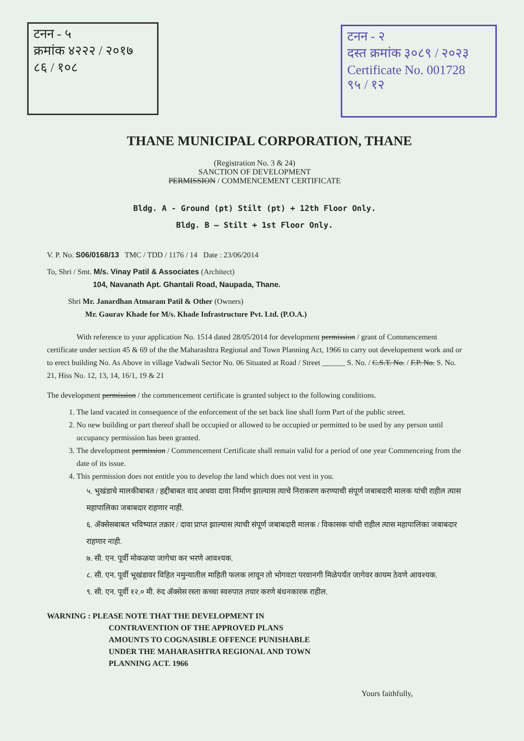टनन - ५
क्रमांक ४२२२ / २०१७
८६ / १०८
टनन - २
दस्त क्रमांक ३०८९ / २०२३
Certificate No. 001728
९५ / १२
THANE MUNICIPAL CORPORATION, THANE
(Registration No. 3 & 24)
SANCTION OF DEVELOPMENT
PERMISSION / COMMENCEMENT CERTIFICATE
Bldg. A - Ground (pt) Stilt (pt) + 12th Floor Only.
Bldg. B – Stilt + 1st Floor Only.
V. P. No. S06/0168/13 TMC / TDD / 1176 / 14 Date : 23/06/2014
To, Shri / Smt. M/s. Vinay Patil & Associates (Architect)
104, Navanath Apt. Ghantali Road, Naupada, Thane.
Shri Mr. Janardhan Atmaram Patil & Other (Owners)
Mr. Gaurav Khade for M/s. Khade Infrastructure Pvt. Ltd. (P.O.A.)
With reference to your application No. 1514 dated 28/05/2014 for development permission / grant of Commencement certificate under section 45 & 69 of the the Maharashtra Regional and Town Planning Act, 1966 to carry out developement work and or to erect building No. As Above in village Vadwali Sector No. 06 Situated at Road / Street ______ S. No. / C.S.T. No. / F.P. No. S. No. 21, Hiss No. 12, 13, 14, 16/1, 19 & 21
The development permission / the commencement certificate is granted subject to the following conditions.
1. The land vacated in consequence of the enforcement of the set back line shall form Part of the public street.
2. No new building or part thereof shall be occupied or allowed to be occupied or permitted to be used by any person until occupancy permission has been granted.
3. The development permission / Commencement Certificate shall remain valid for a period of one year Commenceing from the date of its issue.
4. This permission does not entitle you to develop the land which does not vest in you.
५. भुखंडाचे मालकीबाबत / हद्दीबाबत वाद अथवा दावा निर्माण झाल्यास त्याचे निराकरण करण्याची संपूर्ण जबाबदारी मालक यांची राहील त्यास महापालिका जबाबदार राहणार नाही.
६. ॲक्सेसबाबत भविष्यात तक्रार / दावा प्राप्त झाल्यास त्याची संपूर्ण जबाबदारी मालक / विकासक यांची राहील त्यास महापालिका जबाबदार राहणार नाही.
७. सी. एन. पूर्वी मोकळया जागेचा कर भरणे आवश्यक.
८. सी. एन. पूर्वी भूखंडावर विहित नमुन्यातील माहिती फलक लावून तो भोगवटा परवानगी मिळेपर्यंत जागेवर कायम ठेवणे आवश्यक.
९. सी. एन. पूर्वी १२.० मी. रुंद ॲक्सेस रस्ता कच्चा स्वरुपात तयार करणे बंधनकारक राहील.
WARNING : PLEASE NOTE THAT THE DEVELOPMENT IN
CONTRAVENTION OF THE APPROVED PLANS
AMOUNTS TO COGNASIBLE OFFENCE PUNISHABLE
UNDER THE MAHARASHTRA REGIONAL AND TOWN
PLANNING ACT. 1966
Yours faithfully,